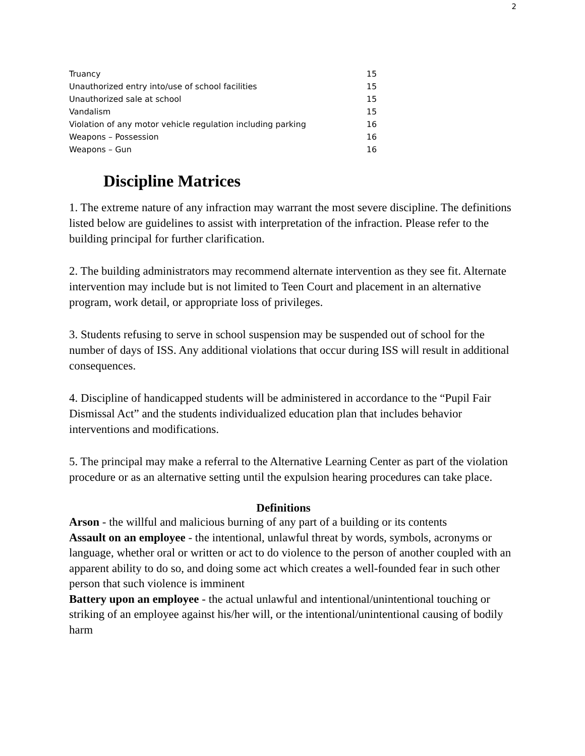2
| Truancy | 15 |
| Unauthorized entry into/use of school facilities | 15 |
| Unauthorized sale at school | 15 |
| Vandalism | 15 |
| Violation of any motor vehicle regulation including parking | 16 |
| Weapons – Possession | 16 |
| Weapons – Gun | 16 |
Discipline Matrices
1. The extreme nature of any infraction may warrant the most severe discipline. The definitions listed below are guidelines to assist with interpretation of the infraction. Please refer to the building principal for further clarification.
2. The building administrators may recommend alternate intervention as they see fit. Alternate intervention may include but is not limited to Teen Court and placement in an alternative program, work detail, or appropriate loss of privileges.
3. Students refusing to serve in school suspension may be suspended out of school for the number of days of ISS. Any additional violations that occur during ISS will result in additional consequences.
4. Discipline of handicapped students will be administered in accordance to the “Pupil Fair Dismissal Act” and the students individualized education plan that includes behavior interventions and modifications.
5. The principal may make a referral to the Alternative Learning Center as part of the violation procedure or as an alternative setting until the expulsion hearing procedures can take place.
Definitions
Arson - the willful and malicious burning of any part of a building or its contents
Assault on an employee - the intentional, unlawful threat by words, symbols, acronyms or language, whether oral or written or act to do violence to the person of another coupled with an apparent ability to do so, and doing some act which creates a well-founded fear in such other person that such violence is imminent
Battery upon an employee - the actual unlawful and intentional/unintentional touching or striking of an employee against his/her will, or the intentional/unintentional causing of bodily harm